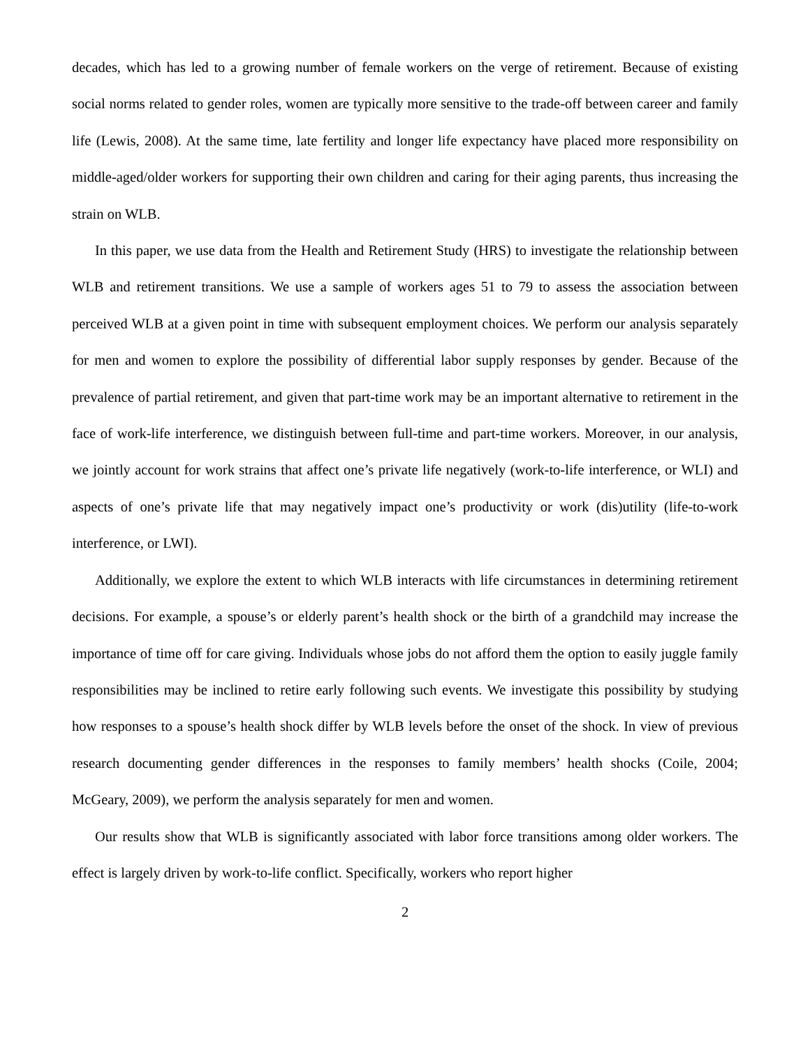decades, which has led to a growing number of female workers on the verge of retirement. Because of existing social norms related to gender roles, women are typically more sensitive to the trade-off between career and family life (Lewis, 2008). At the same time, late fertility and longer life expectancy have placed more responsibility on middle-aged/older workers for supporting their own children and caring for their aging parents, thus increasing the strain on WLB.
In this paper, we use data from the Health and Retirement Study (HRS) to investigate the relationship between WLB and retirement transitions. We use a sample of workers ages 51 to 79 to assess the association between perceived WLB at a given point in time with subsequent employment choices. We perform our analysis separately for men and women to explore the possibility of differential labor supply responses by gender. Because of the prevalence of partial retirement, and given that part-time work may be an important alternative to retirement in the face of work-life interference, we distinguish between full-time and part-time workers. Moreover, in our analysis, we jointly account for work strains that affect one’s private life negatively (work-to-life interference, or WLI) and aspects of one’s private life that may negatively impact one’s productivity or work (dis)utility (life-to-work interference, or LWI).
Additionally, we explore the extent to which WLB interacts with life circumstances in determining retirement decisions. For example, a spouse’s or elderly parent’s health shock or the birth of a grandchild may increase the importance of time off for care giving. Individuals whose jobs do not afford them the option to easily juggle family responsibilities may be inclined to retire early following such events. We investigate this possibility by studying how responses to a spouse’s health shock differ by WLB levels before the onset of the shock. In view of previous research documenting gender differences in the responses to family members’ health shocks (Coile, 2004; McGeary, 2009), we perform the analysis separately for men and women.
Our results show that WLB is significantly associated with labor force transitions among older workers. The effect is largely driven by work-to-life conflict. Specifically, workers who report higher
2